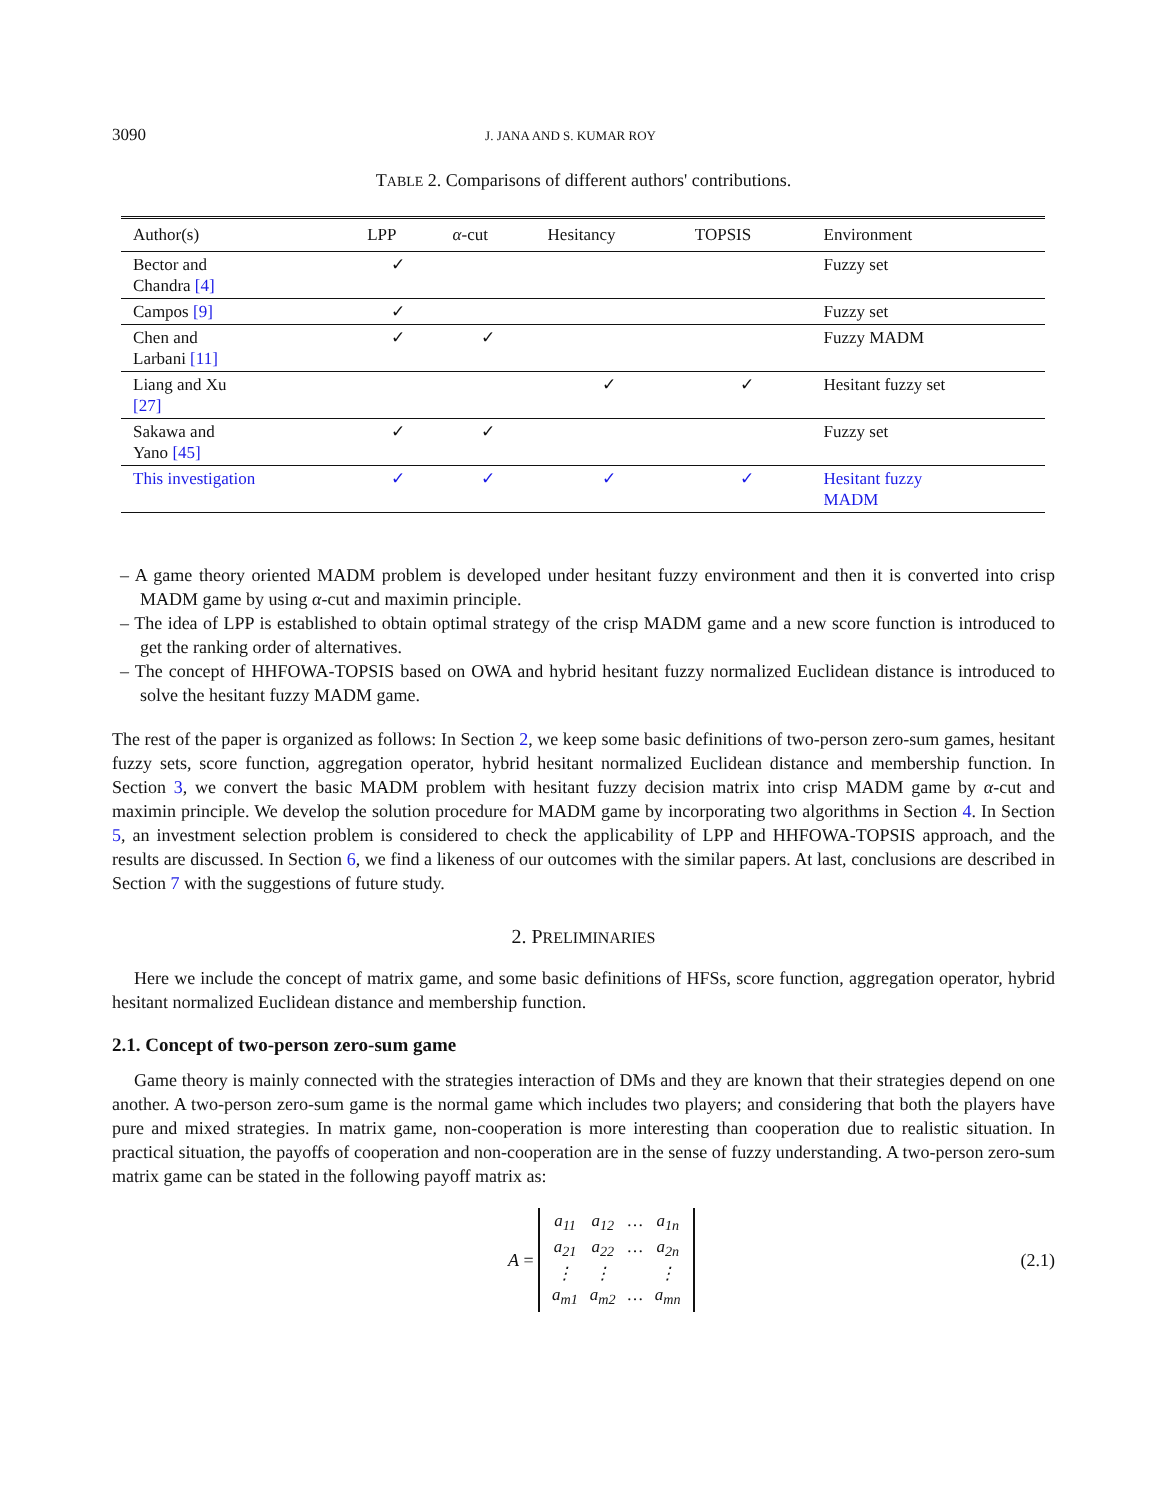3090 J. JANA AND S. KUMAR ROY
TABLE 2. Comparisons of different authors' contributions.
| Author(s) | LPP | α -cut | Hesitancy | TOPSIS | Environment |
| --- | --- | --- | --- | --- | --- |
| Bector and Chandra [4] | ✓ | | | | Fuzzy set |
| Campos [9] | ✓ | | | | Fuzzy set |
| Chen and Larbani [11] | ✓ | ✓ | | | Fuzzy MADM |
| Liang and Xu [27] | | | ✓ | ✓ | Hesitant fuzzy set |
| Sakawa and Yano [45] | ✓ | ✓ | | | Fuzzy set |
| This investigation | ✓ | ✓ | ✓ | ✓ | Hesitant fuzzy MADM |
– A game theory oriented MADM problem is developed under hesitant fuzzy environment and then it is converted into crisp MADM game by using α-cut and maximin principle.
– The idea of LPP is established to obtain optimal strategy of the crisp MADM game and a new score function is introduced to get the ranking order of alternatives.
– The concept of HHFOWA-TOPSIS based on OWA and hybrid hesitant fuzzy normalized Euclidean distance is introduced to solve the hesitant fuzzy MADM game.
The rest of the paper is organized as follows: In Section 2, we keep some basic definitions of two-person zero-sum games, hesitant fuzzy sets, score function, aggregation operator, hybrid hesitant normalized Euclidean distance and membership function. In Section 3, we convert the basic MADM problem with hesitant fuzzy decision matrix into crisp MADM game by α-cut and maximin principle. We develop the solution procedure for MADM game by incorporating two algorithms in Section 4. In Section 5, an investment selection problem is considered to check the applicability of LPP and HHFOWA-TOPSIS approach, and the results are discussed. In Section 6, we find a likeness of our outcomes with the similar papers. At last, conclusions are described in Section 7 with the suggestions of future study.
2. PRELIMINARIES
Here we include the concept of matrix game, and some basic definitions of HFSs, score function, aggregation operator, hybrid hesitant normalized Euclidean distance and membership function.
2.1. Concept of two-person zero-sum game
Game theory is mainly connected with the strategies interaction of DMs and they are known that their strategies depend on one another. A two-person zero-sum game is the normal game which includes two players; and considering that both the players have pure and mixed strategies. In matrix game, non-cooperation is more interesting than cooperation due to realistic situation. In practical situation, the payoffs of cooperation and non-cooperation are in the sense of fuzzy understanding. A two-person zero-sum matrix game can be stated in the following payoff matrix as:
A =
| a<sub>11</sub> | a<sub>12</sub> | … | a<sub>1n</sub> |
| a<sub>21</sub> | a<sub>22</sub> | … | a<sub>2n</sub> |
| ⋮ | ⋮ | | ⋮ |
| a<sub>m1</sub> | a<sub>m2</sub> | … | a<sub>mn</sub> |
(2.1)